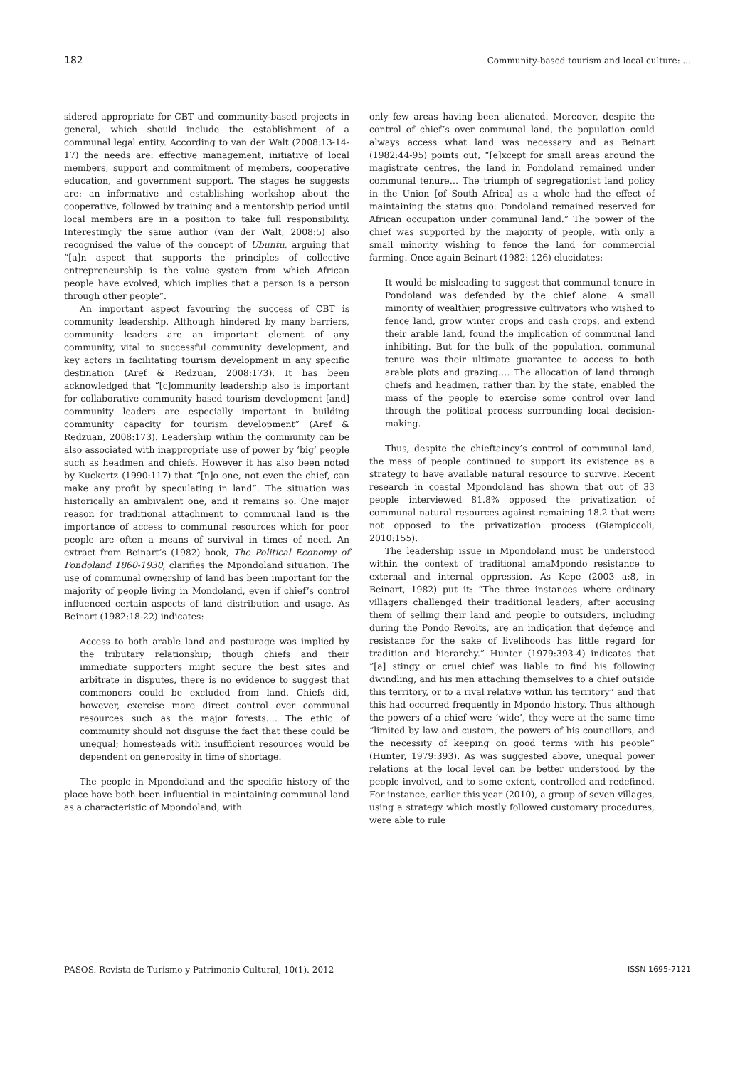182 Community-based tourism and local culture: ...
sidered appropriate for CBT and community-based projects in general, which should include the establishment of a communal legal entity. According to van der Walt (2008:13-14-17) the needs are: effective management, initiative of local members, support and commitment of members, cooperative education, and government support. The stages he suggests are: an informative and establishing workshop about the cooperative, followed by training and a mentorship period until local members are in a position to take full responsibility. Interestingly the same author (van der Walt, 2008:5) also recognised the value of the concept of Ubuntu, arguing that “[a]n aspect that supports the principles of collective entrepreneurship is the value system from which African people have evolved, which implies that a person is a person through other people”.
An important aspect favouring the success of CBT is community leadership. Although hindered by many barriers, community leaders are an important element of any community, vital to successful community development, and key actors in facilitating tourism development in any specific destination (Aref & Redzuan, 2008:173). It has been acknowledged that “[c]ommunity leadership also is important for collaborative community based tourism development [and] community leaders are especially important in building community capacity for tourism development” (Aref & Redzuan, 2008:173). Leadership within the community can be also associated with inappropriate use of power by ‘big’ people such as headmen and chiefs. However it has also been noted by Kuckertz (1990:117) that “[n]o one, not even the chief, can make any profit by speculating in land”. The situation was historically an ambivalent one, and it remains so. One major reason for traditional attachment to communal land is the importance of access to communal resources which for poor people are often a means of survival in times of need. An extract from Beinart’s (1982) book, The Political Economy of Pondoland 1860-1930, clarifies the Mpondoland situation. The use of communal ownership of land has been important for the majority of people living in Mondoland, even if chief’s control influenced certain aspects of land distribution and usage. As Beinart (1982:18-22) indicates:
Access to both arable land and pasturage was implied by the tributary relationship; though chiefs and their immediate supporters might secure the best sites and arbitrate in disputes, there is no evidence to suggest that commoners could be excluded from land. Chiefs did, however, exercise more direct control over communal resources such as the major forests…. The ethic of community should not disguise the fact that these could be unequal; homesteads with insufficient resources would be dependent on generosity in time of shortage.
The people in Mpondoland and the specific history of the place have both been influential in maintaining communal land as a characteristic of Mpondoland, with
only few areas having been alienated. Moreover, despite the control of chief’s over communal land, the population could always access what land was necessary and as Beinart (1982:44-95) points out, “[e]xcept for small areas around the magistrate centres, the land in Pondoland remained under communal tenure… The triumph of segregationist land policy in the Union [of South Africa] as a whole had the effect of maintaining the status quo: Pondoland remained reserved for African occupation under communal land.” The power of the chief was supported by the majority of people, with only a small minority wishing to fence the land for commercial farming. Once again Beinart (1982: 126) elucidates:
It would be misleading to suggest that communal tenure in Pondoland was defended by the chief alone. A small minority of wealthier, progressive cultivators who wished to fence land, grow winter crops and cash crops, and extend their arable land, found the implication of communal land inhibiting. But for the bulk of the population, communal tenure was their ultimate guarantee to access to both arable plots and grazing…. The allocation of land through chiefs and headmen, rather than by the state, enabled the mass of the people to exercise some control over land through the political process surrounding local decision-making.
Thus, despite the chieftaincy’s control of communal land, the mass of people continued to support its existence as a strategy to have available natural resource to survive. Recent research in coastal Mpondoland has shown that out of 33 people interviewed 81.8% opposed the privatization of communal natural resources against remaining 18.2 that were not opposed to the privatization process (Giampiccoli, 2010:155).
The leadership issue in Mpondoland must be understood within the context of traditional amaMpondo resistance to external and internal oppression. As Kepe (2003 a:8, in Beinart, 1982) put it: “The three instances where ordinary villagers challenged their traditional leaders, after accusing them of selling their land and people to outsiders, including during the Pondo Revolts, are an indication that defence and resistance for the sake of livelihoods has little regard for tradition and hierarchy.” Hunter (1979:393-4) indicates that ”[a] stingy or cruel chief was liable to find his following dwindling, and his men attaching themselves to a chief outside this territory, or to a rival relative within his territory” and that this had occurred frequently in Mpondo history. Thus although the powers of a chief were ‘wide’, they were at the same time “limited by law and custom, the powers of his councillors, and the necessity of keeping on good terms with his people” (Hunter, 1979:393). As was suggested above, unequal power relations at the local level can be better understood by the people involved, and to some extent, controlled and redefined. For instance, earlier this year (2010), a group of seven villages, using a strategy which mostly followed customary procedures, were able to rule
PASOS. Revista de Turismo y Patrimonio Cultural, 10(1). 2012 ISSN 1695-7121